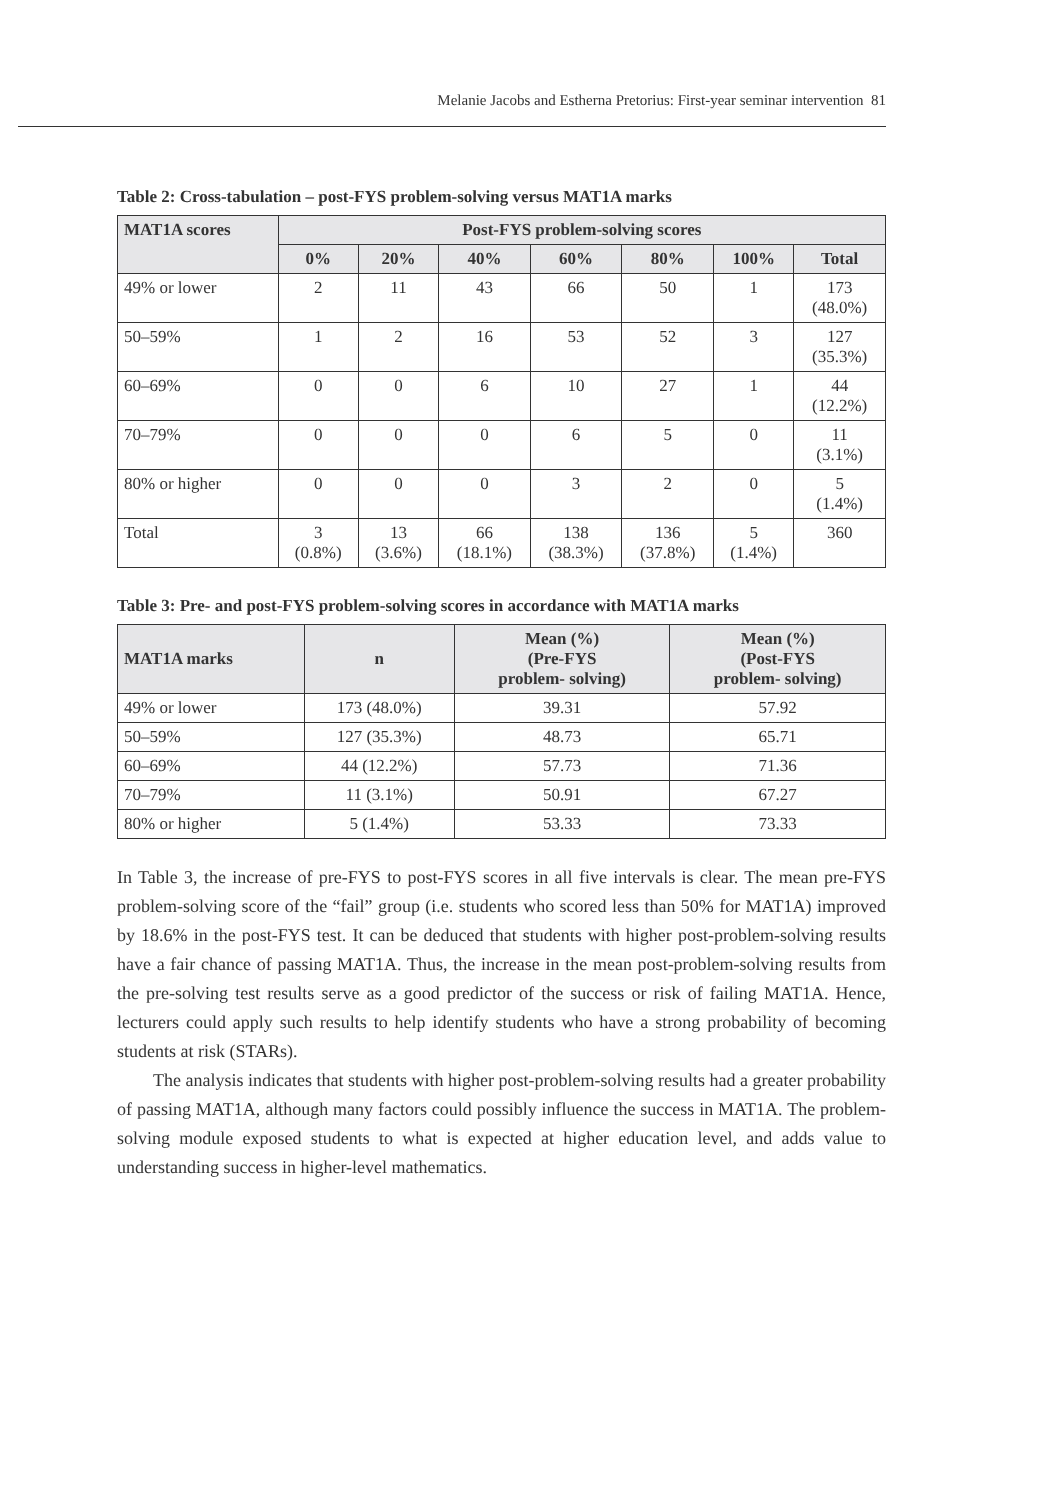Melanie Jacobs and Estherna Pretorius: First-year seminar intervention 81
Table 2: Cross-tabulation – post-FYS problem-solving versus MAT1A marks
| MAT1A scores | Post-FYS problem-solving scores | | | | | | |
| --- | --- | --- | --- | --- | --- | --- | --- |
| | 0% | 20% | 40% | 60% | 80% | 100% | Total |
| 49% or lower | 2 | 11 | 43 | 66 | 50 | 1 | 173 (48.0%) |
| 50–59% | 1 | 2 | 16 | 53 | 52 | 3 | 127 (35.3%) |
| 60–69% | 0 | 0 | 6 | 10 | 27 | 1 | 44 (12.2%) |
| 70–79% | 0 | 0 | 0 | 6 | 5 | 0 | 11 (3.1%) |
| 80% or higher | 0 | 0 | 0 | 3 | 2 | 0 | 5 (1.4%) |
| Total | 3 (0.8%) | 13 (3.6%) | 66 (18.1%) | 138 (38.3%) | 136 (37.8%) | 5 (1.4%) | 360 |
Table 3: Pre- and post-FYS problem-solving scores in accordance with MAT1A marks
| MAT1A marks | n | Mean (%) (Pre-FYS problem- solving) | Mean (%) (Post-FYS problem- solving) |
| --- | --- | --- | --- |
| 49% or lower | 173 (48.0%) | 39.31 | 57.92 |
| 50–59% | 127 (35.3%) | 48.73 | 65.71 |
| 60–69% | 44 (12.2%) | 57.73 | 71.36 |
| 70–79% | 11 (3.1%) | 50.91 | 67.27 |
| 80% or higher | 5 (1.4%) | 53.33 | 73.33 |
In Table 3, the increase of pre-FYS to post-FYS scores in all five intervals is clear. The mean pre-FYS problem-solving score of the “fail” group (i.e. students who scored less than 50% for MAT1A) improved by 18.6% in the post-FYS test. It can be deduced that students with higher post-problem-solving results have a fair chance of passing MAT1A. Thus, the increase in the mean post-problem-solving results from the pre-solving test results serve as a good predictor of the success or risk of failing MAT1A. Hence, lecturers could apply such results to help identify students who have a strong probability of becoming students at risk (STARs).
The analysis indicates that students with higher post-problem-solving results had a greater probability of passing MAT1A, although many factors could possibly influence the success in MAT1A. The problem-solving module exposed students to what is expected at higher education level, and adds value to understanding success in higher-level mathematics.